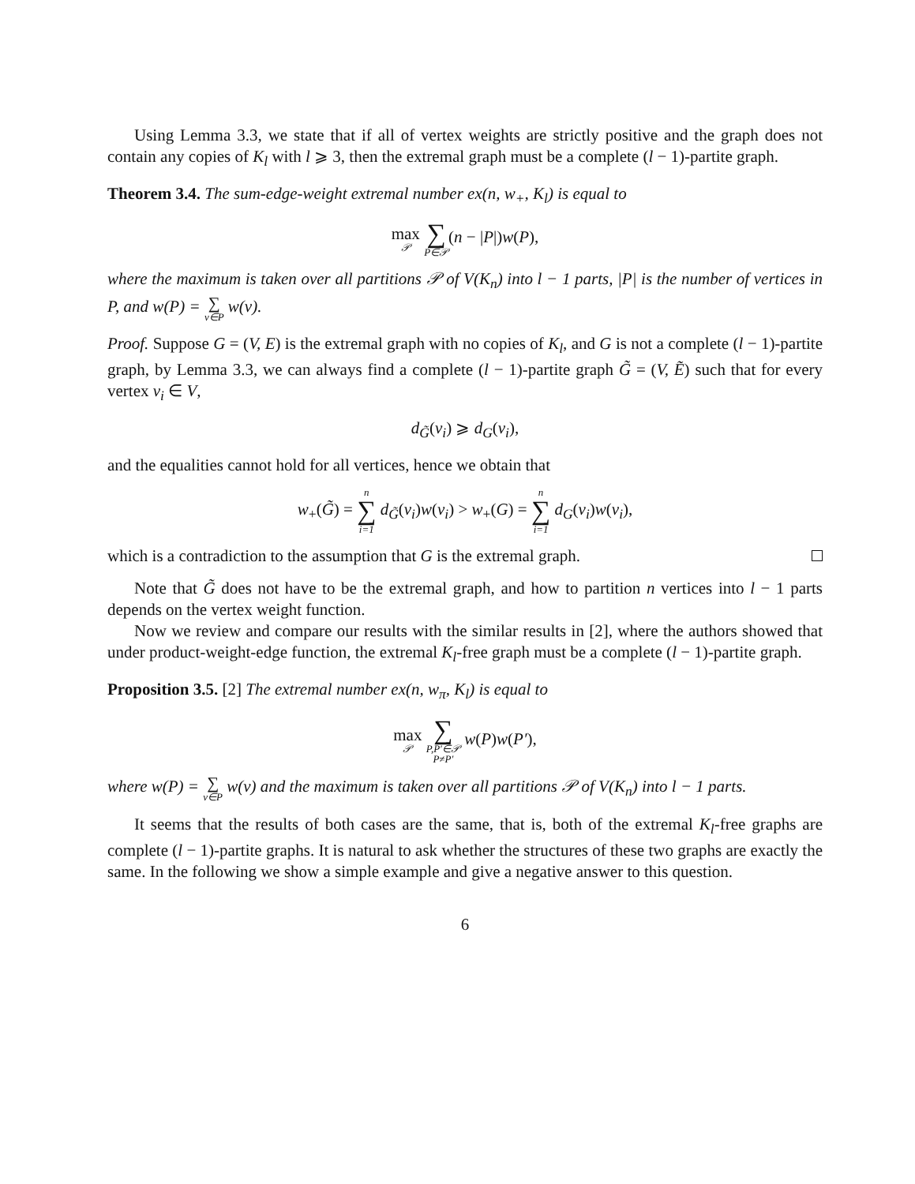Using Lemma 3.3, we state that if all of vertex weights are strictly positive and the graph does not contain any copies of K<sub>l</sub> with l ⩾ 3, then the extremal graph must be a complete (l − 1)-partite graph.
Theorem 3.4. The sum-edge-weight extremal number ex(n, w<sub>+</sub>, K<sub>l</sub>) is equal to
max 𝒫 ∑ P∈𝒫(n − |P|)w(P),
where the maximum is taken over all partitions 𝒫 of V(K<sub>n</sub>) into l − 1 parts, |P| is the number of vertices in P, and w(P) = ∑ v∈P w(v).
Proof. Suppose G = (V, E) is the extremal graph with no copies of K<sub>l</sub>, and G is not a complete (l − 1)-partite graph, by Lemma 3.3, we can always find a complete (l − 1)-partite graph G̃ = (V, Ẽ) such that for every vertex v<sub>i</sub> ∈ V,
d<sub>G̃</sub>(v<sub>i</sub>) ⩾ d<sub>G</sub>(v<sub>i</sub>),
and the equalities cannot hold for all vertices, hence we obtain that
w<sub>+</sub>(G̃) = n ∑ i=1 d<sub>G̃</sub>(v<sub>i</sub>)w(v<sub>i</sub>) > w<sub>+</sub>(G) = n ∑ i=1 d<sub>G</sub>(v<sub>i</sub>)w(v<sub>i</sub>),
which is a contradiction to the assumption that G is the extremal graph.
Note that G̃ does not have to be the extremal graph, and how to partition n vertices into l − 1 parts depends on the vertex weight function.
Now we review and compare our results with the similar results in [2], where the authors showed that under product-weight-edge function, the extremal K<sub>l</sub>-free graph must be a complete (l − 1)-partite graph.
Proposition 3.5. [2] The extremal number ex(n, w<sub>π</sub>, K<sub>l</sub>) is equal to
max 𝒫 ∑ P,P′∈𝒫
P≠P′ w(P)w(P′),
where w(P) = ∑ v∈P w(v) and the maximum is taken over all partitions 𝒫 of V(K<sub>n</sub>) into l − 1 parts.
It seems that the results of both cases are the same, that is, both of the extremal K<sub>l</sub>-free graphs are complete (l − 1)-partite graphs. It is natural to ask whether the structures of these two graphs are exactly the same. In the following we show a simple example and give a negative answer to this question.
6